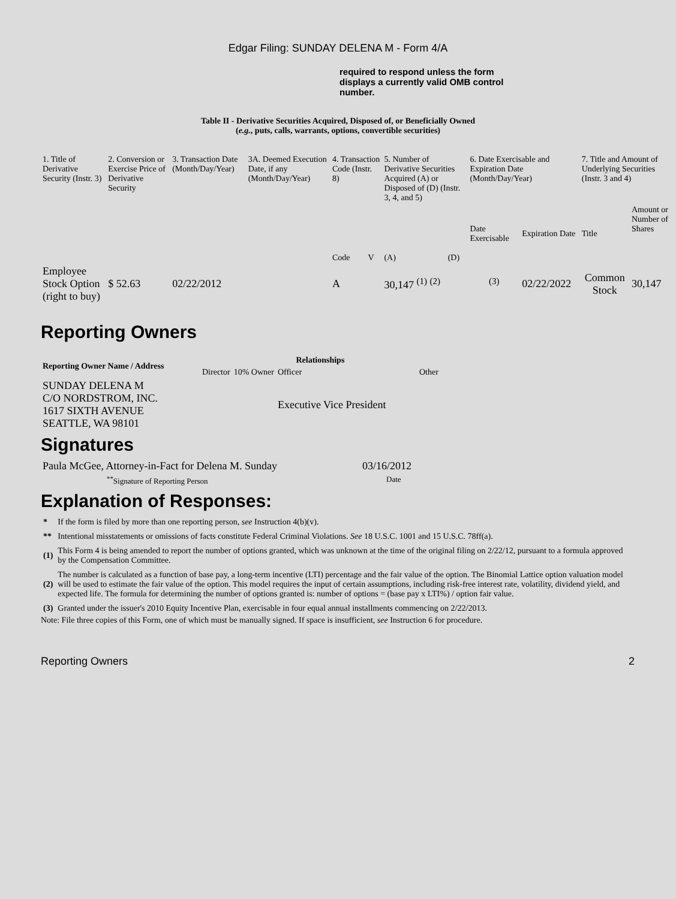Edgar Filing: SUNDAY DELENA M - Form 4/A
required to respond unless the form displays a currently valid OMB control number.
Table II - Derivative Securities Acquired, Disposed of, or Beneficially Owned
(e.g., puts, calls, warrants, options, convertible securities)
| 1. Title of Derivative Security (Instr. 3) | 2. Conversion or Exercise Price of Derivative Security | 3. Transaction Date (Month/Day/Year) | 3A. Deemed Execution Date, if any (Month/Day/Year) | 4. Transaction Code (Instr. 8) | | 5. Number of Derivative Securities Acquired (A) or Disposed of (D) (Instr. 3, 4, and 5) | | 6. Date Exercisable and Expiration Date (Month/Day/Year) | | 7. Title and Amount of Underlying Securities (Instr. 3 and 4) | |
| | | | | Code | V | (A) | (D) | Date Exercisable | Expiration Date | Title | Amount or Number of Shares |
| Employee Stock Option (right to buy) | $ 52.63 | 02/22/2012 | | A | | 30,147 <sup>(1)</sup> <sup>(2)</sup> | | <sup>(3)</sup> | 02/22/2022 | Common Stock | 30,147 |
Reporting Owners
| Reporting Owner Name / Address | Relationships | | | |
| --- | --- | --- | --- | --- |
| | Director | 10% Owner | Officer | Other |
| SUNDAY DELENA M C/O NORDSTROM, INC. 1617 SIXTH AVENUE SEATTLE, WA 98101 | | | Executive Vice President | |
Signatures
| Paula McGee, Attorney-in-Fact for Delena M. Sunday | 03/16/2012 |
| <sup>**</sup> Signature of Reporting Person | Date |
Explanation of Responses:
| * | If the form is filed by more than one reporting person, see Instruction 4(b)(v). |
| ** | Intentional misstatements or omissions of facts constitute Federal Criminal Violations. See 18 U.S.C. 1001 and 15 U.S.C. 78ff(a). |
| (1) | This Form 4 is being amended to report the number of options granted, which was unknown at the time of the original filing on 2/22/12, pursuant to a formula approved by the Compensation Committee. |
| (2) | The number is calculated as a function of base pay, a long-term incentive (LTI) percentage and the fair value of the option. The Binomial Lattice option valuation model will be used to estimate the fair value of the option. This model requires the input of certain assumptions, including risk-free interest rate, volatility, dividend yield, and expected life. The formula for determining the number of options granted is: number of options = (base pay x LTI%) / option fair value. |
| (3) | Granted under the issuer's 2010 Equity Incentive Plan, exercisable in four equal annual installments commencing on 2/22/2013. |
Note: File three copies of this Form, one of which must be manually signed. If space is insufficient, see Instruction 6 for procedure.
Reporting Owners 2